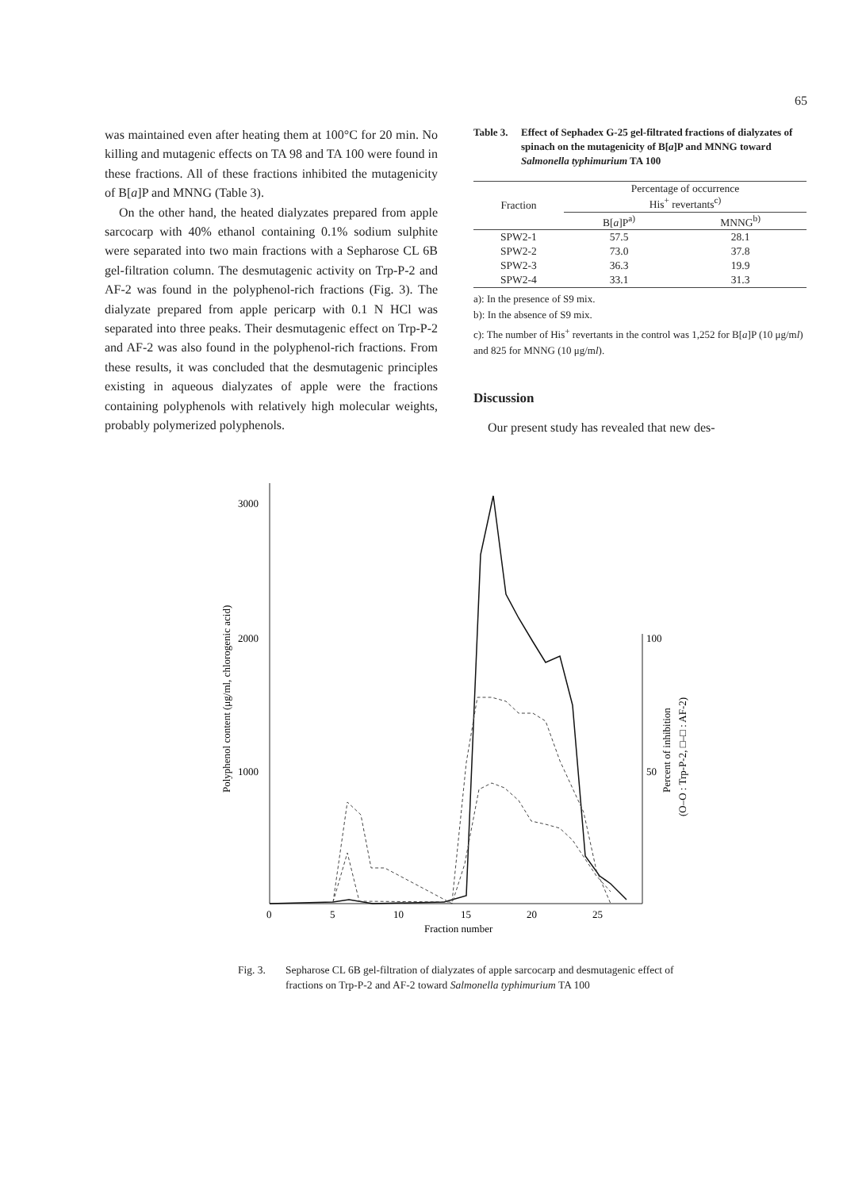65
was maintained even after heating them at 100°C for 20 min. No killing and mutagenic effects on TA 98 and TA 100 were found in these fractions. All of these fractions inhibited the mutagenicity of B[a]P and MNNG (Table 3).
On the other hand, the heated dialyzates prepared from apple sarcocarp with 40% ethanol containing 0.1% sodium sulphite were separated into two main fractions with a Sepharose CL 6B gel-filtration column. The desmutagenic activity on Trp-P-2 and AF-2 was found in the polyphenol-rich fractions (Fig. 3). The dialyzate prepared from apple pericarp with 0.1 N HCl was separated into three peaks. Their desmutagenic effect on Trp-P-2 and AF-2 was also found in the polyphenol-rich fractions. From these results, it was concluded that the desmutagenic principles existing in aqueous dialyzates of apple were the fractions containing polyphenols with relatively high molecular weights, probably polymerized polyphenols.
Table 3. Effect of Sephadex G-25 gel-filtrated fractions of dialyzates of spinach on the mutagenicity of B[a]P and MNNG toward Salmonella typhimurium TA 100
| Fraction | Percentage of occurrence His<sup>+</sup> revertants<sup>c)</sup> | |
| --- | --- | --- |
| | B[ a ]P<sup>a)</sup> | MNNG<sup>b)</sup> |
| SPW2-1 | 57.5 | 28.1 |
| SPW2-2 | 73.0 | 37.8 |
| SPW2-3 | 36.3 | 19.9 |
| SPW2-4 | 33.1 | 31.3 |
a): In the presence of S9 mix.
b): In the absence of S9 mix.
c): The number of His<sup>+</sup> revertants in the control was 1,252 for B[a]P (10 μg/ml) and 825 for MNNG (10 μg/ml).
Discussion
Our present study has revealed that new des-
3000
2000
1000
100
50
0
5
10
15
20
25
Fraction number
Polyphenol content (μg/ml, chlorogenic acid)
Percent of inhibition
(O–O : Trp-P-2, □–□ : AF-2)
Fig. 3. Sepharose CL 6B gel-filtration of dialyzates of apple sarcocarp and desmutagenic effect of fractions on Trp-P-2 and AF-2 toward Salmonella typhimurium TA 100